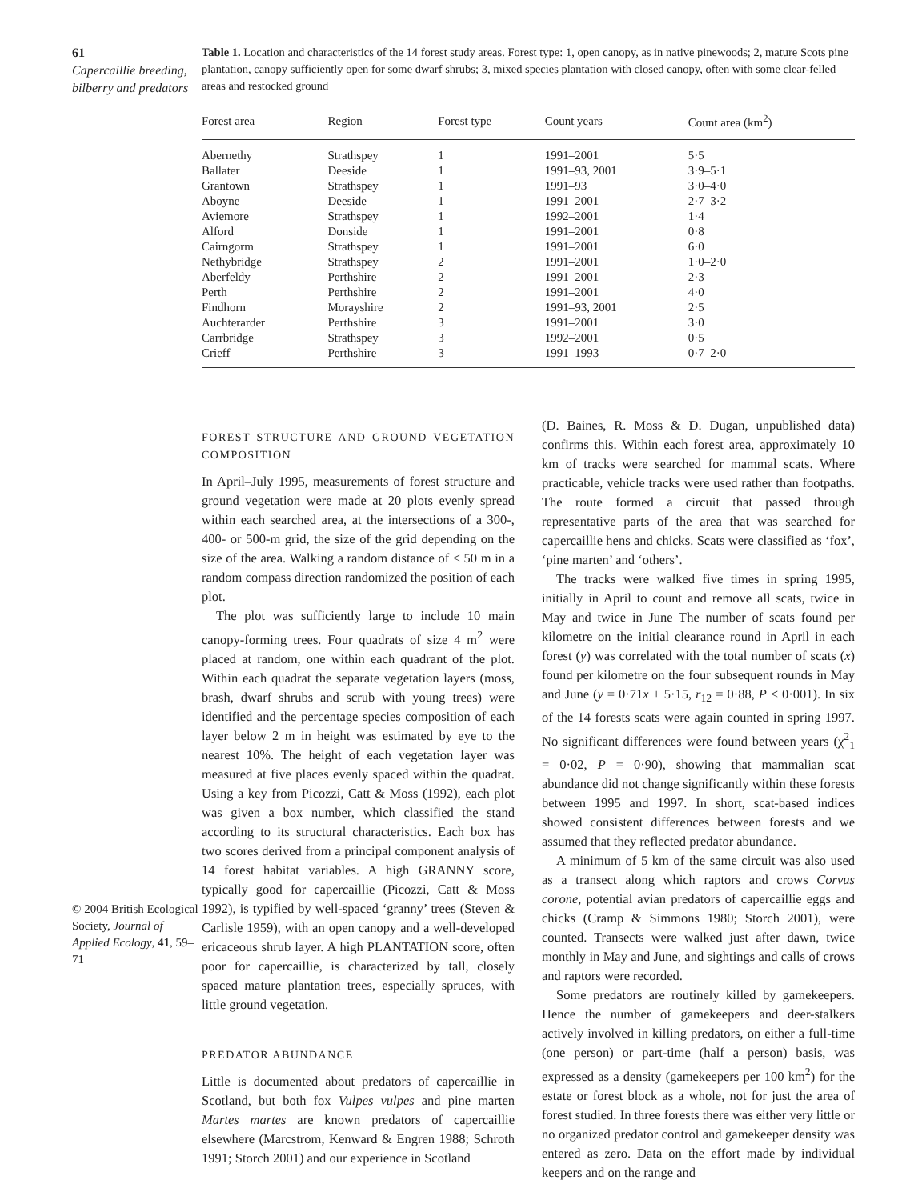61
Capercaillie breeding, bilberry and predators
© 2004 British Ecological Society, Journal of Applied Ecology, 41, 59–71
Table 1. Location and characteristics of the 14 forest study areas. Forest type: 1, open canopy, as in native pinewoods; 2, mature Scots pine plantation, canopy sufficiently open for some dwarf shrubs; 3, mixed species plantation with closed canopy, often with some clear-felled areas and restocked ground
| Forest area | Region | Forest type | Count years | Count area (km<sup>2</sup>) |
| --- | --- | --- | --- | --- |
| Abernethy | Strathspey | 1 | 1991–2001 | 5·5 |
| Ballater | Deeside | 1 | 1991–93, 2001 | 3·9–5·1 |
| Grantown | Strathspey | 1 | 1991–93 | 3·0–4·0 |
| Aboyne | Deeside | 1 | 1991–2001 | 2·7–3·2 |
| Aviemore | Strathspey | 1 | 1992–2001 | 1·4 |
| Alford | Donside | 1 | 1991–2001 | 0·8 |
| Cairngorm | Strathspey | 1 | 1991–2001 | 6·0 |
| Nethybridge | Strathspey | 2 | 1991–2001 | 1·0–2·0 |
| Aberfeldy | Perthshire | 2 | 1991–2001 | 2·3 |
| Perth | Perthshire | 2 | 1991–2001 | 4·0 |
| Findhorn | Morayshire | 2 | 1991–93, 2001 | 2·5 |
| Auchterarder | Perthshire | 3 | 1991–2001 | 3·0 |
| Carrbridge | Strathspey | 3 | 1992–2001 | 0·5 |
| Crieff | Perthshire | 3 | 1991–1993 | 0·7–2·0 |
FOREST STRUCTURE AND GROUND VEGETATION COMPOSITION
In April–July 1995, measurements of forest structure and ground vegetation were made at 20 plots evenly spread within each searched area, at the intersections of a 300-, 400- or 500-m grid, the size of the grid depending on the size of the area. Walking a random distance of ≤ 50 m in a random compass direction randomized the position of each plot.
The plot was sufficiently large to include 10 main canopy-forming trees. Four quadrats of size 4 m<sup>2</sup> were placed at random, one within each quadrant of the plot. Within each quadrat the separate vegetation layers (moss, brash, dwarf shrubs and scrub with young trees) were identified and the percentage species composition of each layer below 2 m in height was estimated by eye to the nearest 10%. The height of each vegetation layer was measured at five places evenly spaced within the quadrat. Using a key from Picozzi, Catt & Moss (1992), each plot was given a box number, which classified the stand according to its structural characteristics. Each box has two scores derived from a principal component analysis of 14 forest habitat variables. A high GRANNY score, typically good for capercaillie (Picozzi, Catt & Moss 1992), is typified by well-spaced ‘granny’ trees (Steven & Carlisle 1959), with an open canopy and a well-developed ericaceous shrub layer. A high PLANTATION score, often poor for capercaillie, is characterized by tall, closely spaced mature plantation trees, especially spruces, with little ground vegetation.
PREDATOR ABUNDANCE
Little is documented about predators of capercaillie in Scotland, but both fox Vulpes vulpes and pine marten Martes martes are known predators of capercaillie elsewhere (Marcstrom, Kenward & Engren 1988; Schroth 1991; Storch 2001) and our experience in Scotland
(D. Baines, R. Moss & D. Dugan, unpublished data) confirms this. Within each forest area, approximately 10 km of tracks were searched for mammal scats. Where practicable, vehicle tracks were used rather than footpaths. The route formed a circuit that passed through representative parts of the area that was searched for capercaillie hens and chicks. Scats were classified as ‘fox’, ‘pine marten’ and ‘others’.
The tracks were walked five times in spring 1995, initially in April to count and remove all scats, twice in May and twice in June The number of scats found per kilometre on the initial clearance round in April in each forest (y) was correlated with the total number of scats (x) found per kilometre on the four subsequent rounds in May and June (y = 0·71x + 5·15, r<sub>12</sub> = 0·88, P < 0·001). In six of the 14 forests scats were again counted in spring 1997. No significant differences were found between years (χ<sup>2</sup><sub>1</sub> = 0·02, P = 0·90), showing that mammalian scat abundance did not change significantly within these forests between 1995 and 1997. In short, scat-based indices showed consistent differences between forests and we assumed that they reflected predator abundance.
A minimum of 5 km of the same circuit was also used as a transect along which raptors and crows Corvus corone, potential avian predators of capercaillie eggs and chicks (Cramp & Simmons 1980; Storch 2001), were counted. Transects were walked just after dawn, twice monthly in May and June, and sightings and calls of crows and raptors were recorded.
Some predators are routinely killed by gamekeepers. Hence the number of gamekeepers and deer-stalkers actively involved in killing predators, on either a full-time (one person) or part-time (half a person) basis, was expressed as a density (gamekeepers per 100 km<sup>2</sup>) for the estate or forest block as a whole, not for just the area of forest studied. In three forests there was either very little or no organized predator control and gamekeeper density was entered as zero. Data on the effort made by individual keepers and on the range and